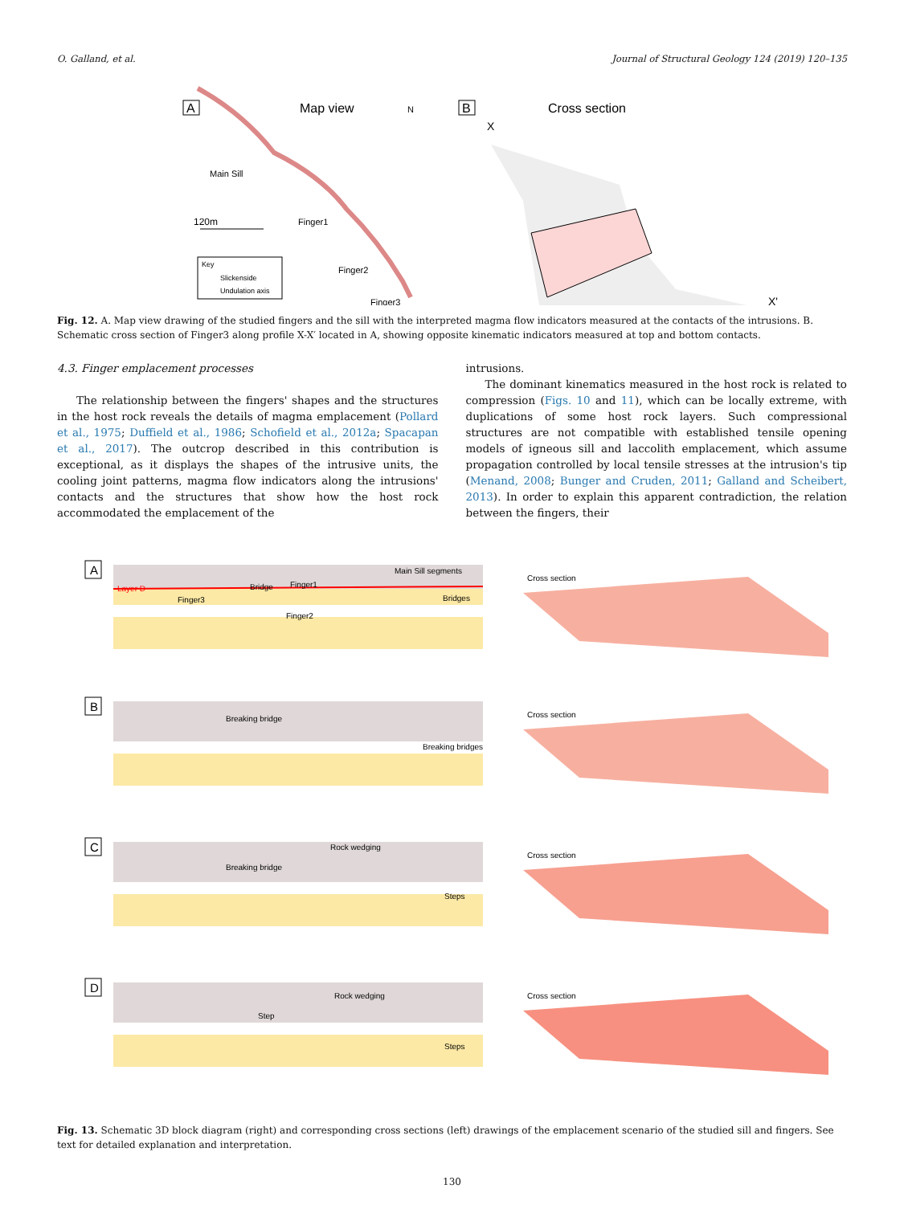O. Galland, et al. Journal of Structural Geology 124 (2019) 120–135
A
Map view
N
120m
Key
Slickenside
Undulation axis
Main Sill
Finger1
Finger2
Finger3
B
Cross section
X
X'
Fig. 12. A. Map view drawing of the studied fingers and the sill with the interpreted magma flow indicators measured at the contacts of the intrusions. B. Schematic cross section of Finger3 along profile X-X′ located in A, showing opposite kinematic indicators measured at top and bottom contacts.
4.3. Finger emplacement processes
The relationship between the fingers' shapes and the structures in the host rock reveals the details of magma emplacement (Pollard et al., 1975; Duffield et al., 1986; Schofield et al., 2012a; Spacapan et al., 2017). The outcrop described in this contribution is exceptional, as it displays the shapes of the intrusive units, the cooling joint patterns, magma flow indicators along the intrusions' contacts and the structures that show how the host rock accommodated the emplacement of the
intrusions.
The dominant kinematics measured in the host rock is related to compression (Figs. 10 and 11), which can be locally extreme, with duplications of some host rock layers. Such compressional structures are not compatible with established tensile opening models of igneous sill and laccolith emplacement, which assume propagation controlled by local tensile stresses at the intrusion's tip (Menand, 2008; Bunger and Cruden, 2011; Galland and Scheibert, 2013). In order to explain this apparent contradiction, the relation between the fingers, their
A
Main Sill segments
Layer D
Bridge
Finger1
Finger3
Bridges
Finger2
Cross section
B
Breaking bridge
Breaking bridges
Cross section
C
Rock wedging
Breaking bridge
Steps
Cross section
D
Rock wedging
Step
Steps
Cross section
Fig. 13. Schematic 3D block diagram (right) and corresponding cross sections (left) drawings of the emplacement scenario of the studied sill and fingers. See text for detailed explanation and interpretation.
130